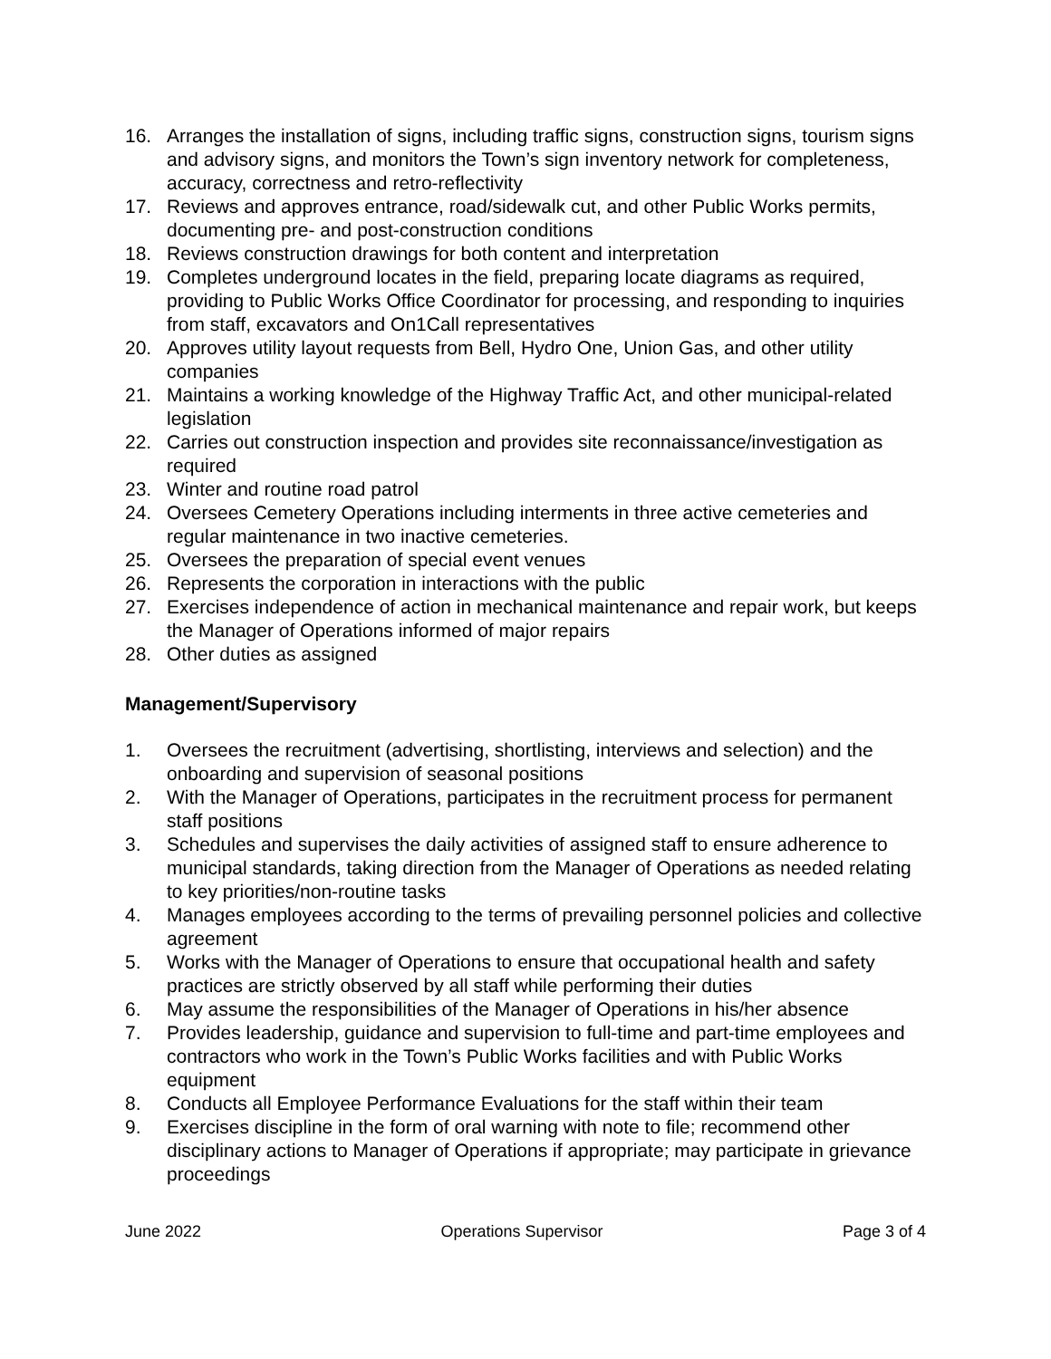16. Arranges the installation of signs, including traffic signs, construction signs, tourism signs and advisory signs, and monitors the Town’s sign inventory network for completeness, accuracy, correctness and retro-reflectivity
17. Reviews and approves entrance, road/sidewalk cut, and other Public Works permits, documenting pre- and post-construction conditions
18. Reviews construction drawings for both content and interpretation
19. Completes underground locates in the field, preparing locate diagrams as required, providing to Public Works Office Coordinator for processing, and responding to inquiries from staff, excavators and On1Call representatives
20. Approves utility layout requests from Bell, Hydro One, Union Gas, and other utility companies
21. Maintains a working knowledge of the Highway Traffic Act, and other municipal-related legislation
22. Carries out construction inspection and provides site reconnaissance/investigation as required
23. Winter and routine road patrol
24. Oversees Cemetery Operations including interments in three active cemeteries and regular maintenance in two inactive cemeteries.
25. Oversees the preparation of special event venues
26. Represents the corporation in interactions with the public
27. Exercises independence of action in mechanical maintenance and repair work, but keeps the Manager of Operations informed of major repairs
28. Other duties as assigned
Management/Supervisory
1. Oversees the recruitment (advertising, shortlisting, interviews and selection) and the onboarding and supervision of seasonal positions
2. With the Manager of Operations, participates in the recruitment process for permanent staff positions
3. Schedules and supervises the daily activities of assigned staff to ensure adherence to municipal standards, taking direction from the Manager of Operations as needed relating to key priorities/non-routine tasks
4. Manages employees according to the terms of prevailing personnel policies and collective agreement
5. Works with the Manager of Operations to ensure that occupational health and safety practices are strictly observed by all staff while performing their duties
6. May assume the responsibilities of the Manager of Operations in his/her absence
7. Provides leadership, guidance and supervision to full-time and part-time employees and contractors who work in the Town’s Public Works facilities and with Public Works equipment
8. Conducts all Employee Performance Evaluations for the staff within their team
9. Exercises discipline in the form of oral warning with note to file; recommend other disciplinary actions to Manager of Operations if appropriate; may participate in grievance proceedings
June 2022 Operations Supervisor Page 3 of 4